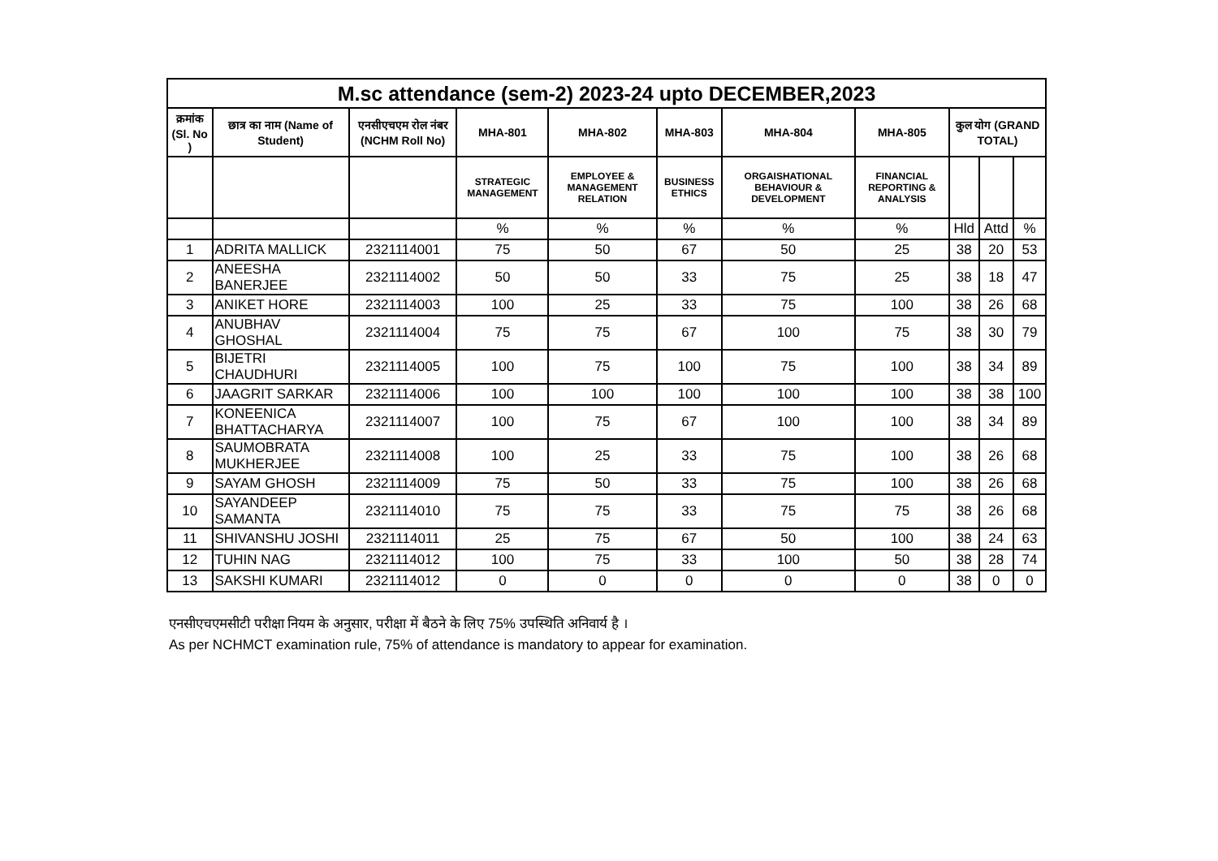| M.sc attendance (sem-2) 2023-24 upto DECEMBER,2023 | | | | | | | | | | |
| --- | --- | --- | --- | --- | --- | --- | --- | --- | --- | --- |
| क्रमांक (Sl. No ) | छात्र का नाम (Name of Student) | एनसीएचएम रोल नंबर (NCHM Roll No) | MHA-801 | MHA-802 | MHA-803 | MHA-804 | MHA-805 | कुल योग (GRAND TOTAL) | | |
| | | | STRATEGIC MANAGEMENT | EMPLOYEE & MANAGEMENT RELATION | BUSINESS ETHICS | ORGAISHATIONAL BEHAVIOUR & DEVELOPMENT | FINANCIAL REPORTING & ANALYSIS | | | |
| | | | % | % | % | % | % | Hld | Attd | % |
| 1 | ADRITA MALLICK | 2321114001 | 75 | 50 | 67 | 50 | 25 | 38 | 20 | 53 |
| 2 | ANEESHA BANERJEE | 2321114002 | 50 | 50 | 33 | 75 | 25 | 38 | 18 | 47 |
| 3 | ANIKET HORE | 2321114003 | 100 | 25 | 33 | 75 | 100 | 38 | 26 | 68 |
| 4 | ANUBHAV GHOSHAL | 2321114004 | 75 | 75 | 67 | 100 | 75 | 38 | 30 | 79 |
| 5 | BIJETRI CHAUDHURI | 2321114005 | 100 | 75 | 100 | 75 | 100 | 38 | 34 | 89 |
| 6 | JAAGRIT SARKAR | 2321114006 | 100 | 100 | 100 | 100 | 100 | 38 | 38 | 100 |
| 7 | KONEENICA BHATTACHARYA | 2321114007 | 100 | 75 | 67 | 100 | 100 | 38 | 34 | 89 |
| 8 | SAUMOBRATA MUKHERJEE | 2321114008 | 100 | 25 | 33 | 75 | 100 | 38 | 26 | 68 |
| 9 | SAYAM GHOSH | 2321114009 | 75 | 50 | 33 | 75 | 100 | 38 | 26 | 68 |
| 10 | SAYANDEEP SAMANTA | 2321114010 | 75 | 75 | 33 | 75 | 75 | 38 | 26 | 68 |
| 11 | SHIVANSHU JOSHI | 2321114011 | 25 | 75 | 67 | 50 | 100 | 38 | 24 | 63 |
| 12 | TUHIN NAG | 2321114012 | 100 | 75 | 33 | 100 | 50 | 38 | 28 | 74 |
| 13 | SAKSHI KUMARI | 2321114012 | 0 | 0 | 0 | 0 | 0 | 38 | 0 | 0 |
एनसीएचएमसीटी परीक्षा नियम के अनुसार, परीक्षा में बैठने के लिए 75% उपस्थिति अनिवार्य है ।
As per NCHMCT examination rule, 75% of attendance is mandatory to appear for examination.